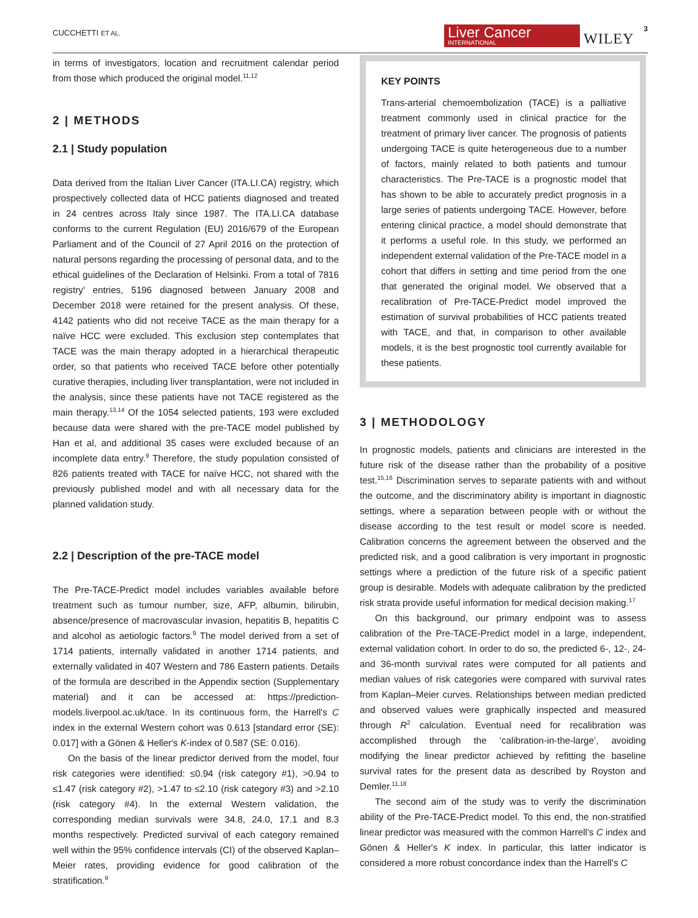CUCCHETTI ET AL.
Liver Cancer
INTERNATIONAL
WILEY
3
in terms of investigators, location and recruitment calendar period from those which produced the original model.<sup>11,12</sup>
2 | METHODS
2.1 | Study population
Data derived from the Italian Liver Cancer (ITA.LI.CA) registry, which prospectively collected data of HCC patients diagnosed and treated in 24 centres across Italy since 1987. The ITA.LI.CA database conforms to the current Regulation (EU) 2016/679 of the European Parliament and of the Council of 27 April 2016 on the protection of natural persons regarding the processing of personal data, and to the ethical guidelines of the Declaration of Helsinki. From a total of 7816 registry’ entries, 5196 diagnosed between January 2008 and December 2018 were retained for the present analysis. Of these, 4142 patients who did not receive TACE as the main therapy for a naïve HCC were excluded. This exclusion step contemplates that TACE was the main therapy adopted in a hierarchical therapeutic order, so that patients who received TACE before other potentially curative therapies, including liver transplantation, were not included in the analysis, since these patients have not TACE registered as the main therapy.<sup>13,14</sup> Of the 1054 selected patients, 193 were excluded because data were shared with the pre-TACE model published by Han et al, and additional 35 cases were excluded because of an incomplete data entry.<sup>9</sup> Therefore, the study population consisted of 826 patients treated with TACE for naïve HCC, not shared with the previously published model and with all necessary data for the planned validation study.
2.2 | Description of the pre-TACE model
The Pre-TACE-Predict model includes variables available before treatment such as tumour number, size, AFP, albumin, bilirubin, absence/presence of macrovascular invasion, hepatitis B, hepatitis C and alcohol as aetiologic factors.<sup>9</sup> The model derived from a set of 1714 patients, internally validated in another 1714 patients, and externally validated in 407 Western and 786 Eastern patients. Details of the formula are described in the Appendix section (Supplementary material) and it can be accessed at: https://prediction-models.liverpool.ac.uk/tace. In its continuous form, the Harrell's C index in the external Western cohort was 0.613 [standard error (SE): 0.017] with a Gönen & Heller's K-index of 0.587 (SE: 0.016).
On the basis of the linear predictor derived from the model, four risk categories were identified: ≤0.94 (risk category #1), >0.94 to ≤1.47 (risk category #2), >1.47 to ≤2.10 (risk category #3) and >2.10 (risk category #4). In the external Western validation, the corresponding median survivals were 34.8, 24.0, 17.1 and 8.3 months respectively. Predicted survival of each category remained well within the 95% confidence intervals (CI) of the observed Kaplan–Meier rates, providing evidence for good calibration of the stratification.<sup>9</sup>
KEY POINTS
Trans-arterial chemoembolization (TACE) is a palliative treatment commonly used in clinical practice for the treatment of primary liver cancer. The prognosis of patients undergoing TACE is quite heterogeneous due to a number of factors, mainly related to both patients and tumour characteristics. The Pre-TACE is a prognostic model that has shown to be able to accurately predict prognosis in a large series of patients undergoing TACE. However, before entering clinical practice, a model should demonstrate that it performs a useful role. In this study, we performed an independent external validation of the Pre-TACE model in a cohort that differs in setting and time period from the one that generated the original model. We observed that a recalibration of Pre-TACE-Predict model improved the estimation of survival probabilities of HCC patients treated with TACE, and that, in comparison to other available models, it is the best prognostic tool currently available for these patients.
3 | METHODOLOGY
In prognostic models, patients and clinicians are interested in the future risk of the disease rather than the probability of a positive test.<sup>15,16</sup> Discrimination serves to separate patients with and without the outcome, and the discriminatory ability is important in diagnostic settings, where a separation between people with or without the disease according to the test result or model score is needed. Calibration concerns the agreement between the observed and the predicted risk, and a good calibration is very important in prognostic settings where a prediction of the future risk of a specific patient group is desirable. Models with adequate calibration by the predicted risk strata provide useful information for medical decision making.<sup>17</sup>
On this background, our primary endpoint was to assess calibration of the Pre-TACE-Predict model in a large, independent, external validation cohort. In order to do so, the predicted 6-, 12-, 24- and 36-month survival rates were computed for all patients and median values of risk categories were compared with survival rates from Kaplan–Meier curves. Relationships between median predicted and observed values were graphically inspected and measured through R<sup>2</sup> calculation. Eventual need for recalibration was accomplished through the ‘calibration-in-the-large’, avoiding modifying the linear predictor achieved by refitting the baseline survival rates for the present data as described by Royston and Demler.<sup>11,18</sup>
The second aim of the study was to verify the discrimination ability of the Pre-TACE-Predict model. To this end, the non-stratified linear predictor was measured with the common Harrell's C index and Gönen & Heller's K index. In particular, this latter indicator is considered a more robust concordance index than the Harrell's C